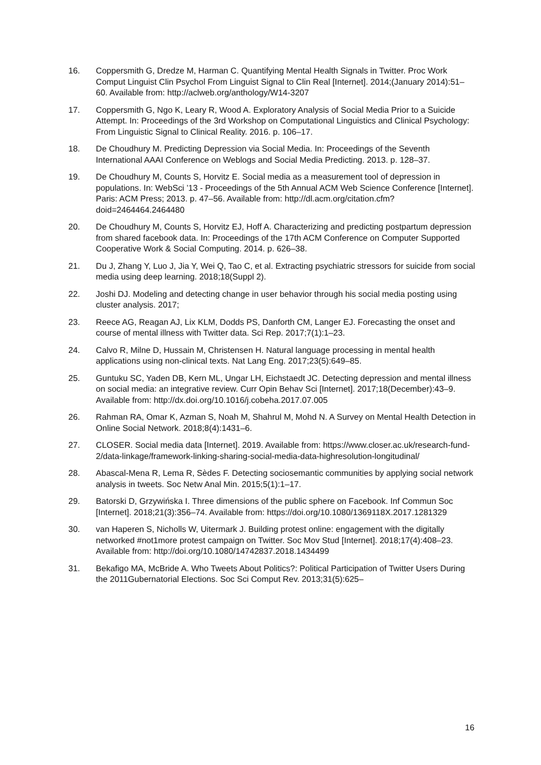16. Coppersmith G, Dredze M, Harman C. Quantifying Mental Health Signals in Twitter. Proc Work Comput Linguist Clin Psychol From Linguist Signal to Clin Real [Internet]. 2014;(January 2014):51–60. Available from: http://aclweb.org/anthology/W14-3207
17. Coppersmith G, Ngo K, Leary R, Wood A. Exploratory Analysis of Social Media Prior to a Suicide Attempt. In: Proceedings of the 3rd Workshop on Computational Linguistics and Clinical Psychology: From Linguistic Signal to Clinical Reality. 2016. p. 106–17.
18. De Choudhury M. Predicting Depression via Social Media. In: Proceedings of the Seventh International AAAI Conference on Weblogs and Social Media Predicting. 2013. p. 128–37.
19. De Choudhury M, Counts S, Horvitz E. Social media as a measurement tool of depression in populations. In: WebSci ’13 - Proceedings of the 5th Annual ACM Web Science Conference [Internet]. Paris: ACM Press; 2013. p. 47–56. Available from: http://dl.acm.org/citation.cfm?doid=2464464.2464480
20. De Choudhury M, Counts S, Horvitz EJ, Hoff A. Characterizing and predicting postpartum depression from shared facebook data. In: Proceedings of the 17th ACM Conference on Computer Supported Cooperative Work & Social Computing. 2014. p. 626–38.
21. Du J, Zhang Y, Luo J, Jia Y, Wei Q, Tao C, et al. Extracting psychiatric stressors for suicide from social media using deep learning. 2018;18(Suppl 2).
22. Joshi DJ. Modeling and detecting change in user behavior through his social media posting using cluster analysis. 2017;
23. Reece AG, Reagan AJ, Lix KLM, Dodds PS, Danforth CM, Langer EJ. Forecasting the onset and course of mental illness with Twitter data. Sci Rep. 2017;7(1):1–23.
24. Calvo R, Milne D, Hussain M, Christensen H. Natural language processing in mental health applications using non-clinical texts. Nat Lang Eng. 2017;23(5):649–85.
25. Guntuku SC, Yaden DB, Kern ML, Ungar LH, Eichstaedt JC. Detecting depression and mental illness on social media: an integrative review. Curr Opin Behav Sci [Internet]. 2017;18(December):43–9. Available from: http://dx.doi.org/10.1016/j.cobeha.2017.07.005
26. Rahman RA, Omar K, Azman S, Noah M, Shahrul M, Mohd N. A Survey on Mental Health Detection in Online Social Network. 2018;8(4):1431–6.
27. CLOSER. Social media data [Internet]. 2019. Available from: https://www.closer.ac.uk/research-fund-2/data-linkage/framework-linking-sharing-social-media-data-highresolution-longitudinal/
28. Abascal-Mena R, Lema R, Sèdes F. Detecting sociosemantic communities by applying social network analysis in tweets. Soc Netw Anal Min. 2015;5(1):1–17.
29. Batorski D, Grzywińska I. Three dimensions of the public sphere on Facebook. Inf Commun Soc [Internet]. 2018;21(3):356–74. Available from: https://doi.org/10.1080/1369118X.2017.1281329
30. van Haperen S, Nicholls W, Uitermark J. Building protest online: engagement with the digitally networked #not1more protest campaign on Twitter. Soc Mov Stud [Internet]. 2018;17(4):408–23. Available from: http://doi.org/10.1080/14742837.2018.1434499
31. Bekafigo MA, McBride A. Who Tweets About Politics?: Political Participation of Twitter Users During the 2011Gubernatorial Elections. Soc Sci Comput Rev. 2013;31(5):625–
16